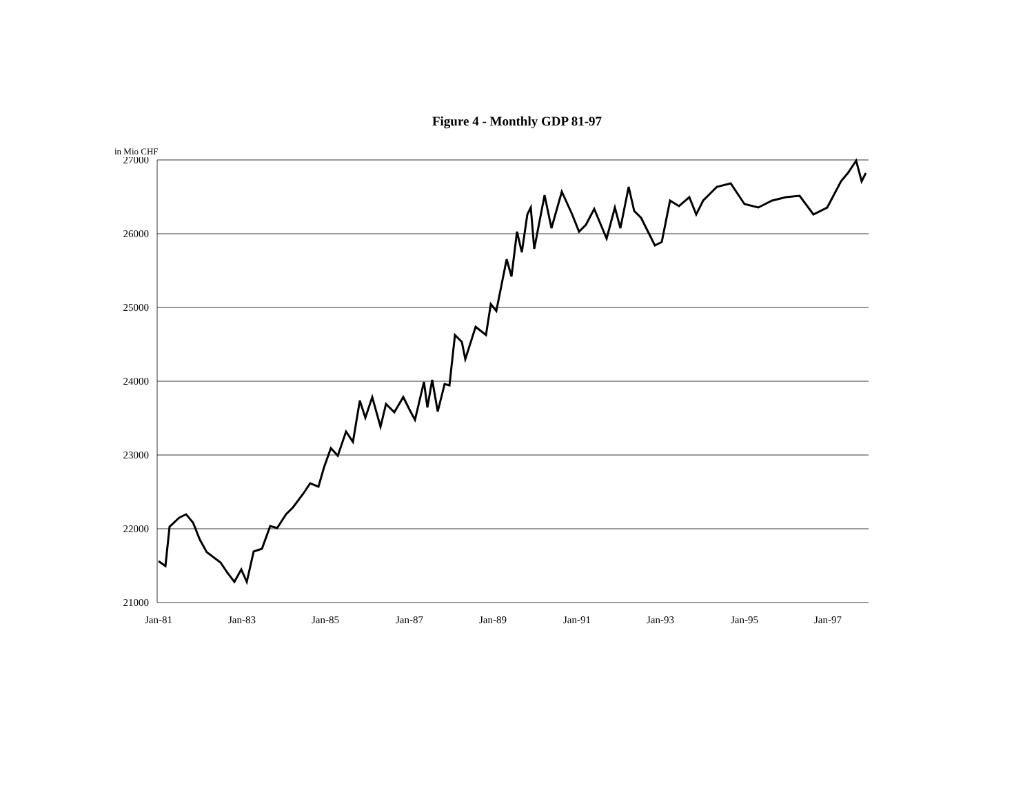Figure 4 - Monthly GDP 81-97
in Mio CHF
27000
26000
25000
24000
23000
22000
21000
Jan-81
Jan-83
Jan-85
Jan-87
Jan-89
Jan-91
Jan-93
Jan-95
Jan-97